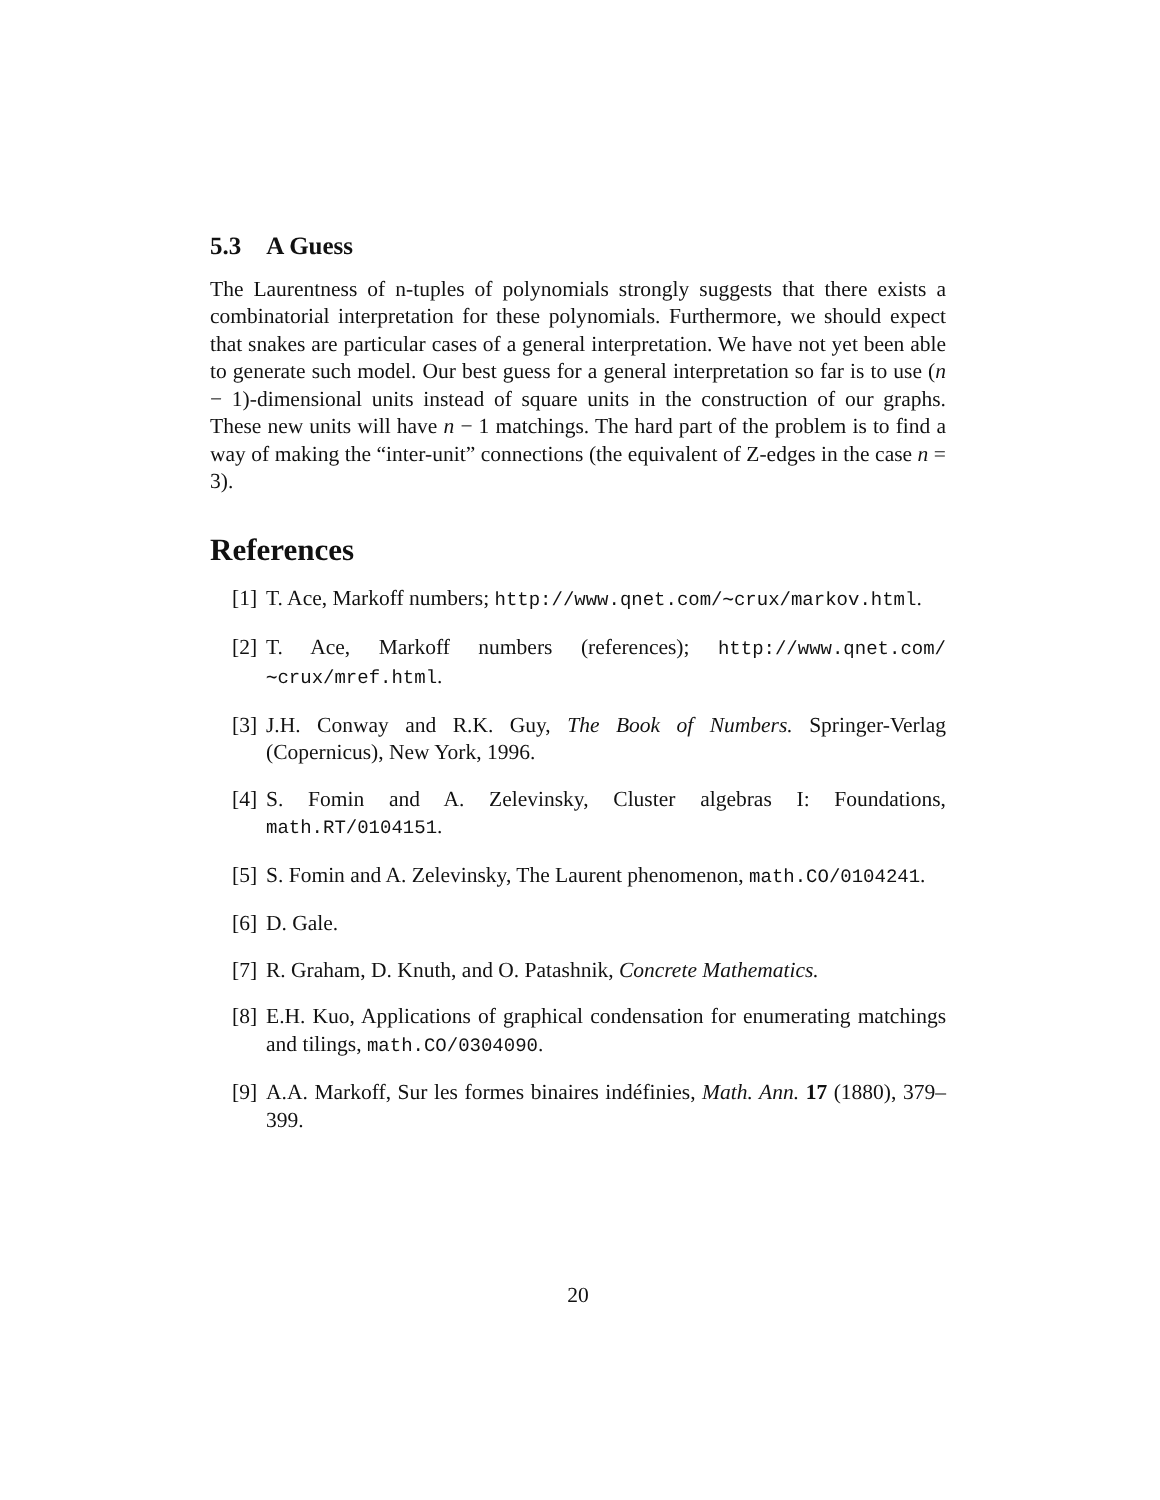5.3 A Guess
The Laurentness of n-tuples of polynomials strongly suggests that there exists a combinatorial interpretation for these polynomials. Furthermore, we should expect that snakes are particular cases of a general interpretation. We have not yet been able to generate such model. Our best guess for a general interpretation so far is to use (n − 1)-dimensional units instead of square units in the construction of our graphs. These new units will have n − 1 matchings. The hard part of the problem is to find a way of making the “inter-unit” connections (the equivalent of Z-edges in the case n = 3).
References
[1] T. Ace, Markoff numbers; http://www.qnet.com/∼crux/markov.html.
[2] T. Ace, Markoff numbers (references); http://www.qnet.com/∼crux/mref.html.
[3] J.H. Conway and R.K. Guy, The Book of Numbers. Springer-Verlag (Copernicus), New York, 1996.
[4] S. Fomin and A. Zelevinsky, Cluster algebras I: Foundations, math.RT/0104151.
[5] S. Fomin and A. Zelevinsky, The Laurent phenomenon, math.CO/0104241.
[6] D. Gale.
[7] R. Graham, D. Knuth, and O. Patashnik, Concrete Mathematics.
[8] E.H. Kuo, Applications of graphical condensation for enumerating matchings and tilings, math.CO/0304090.
[9] A.A. Markoff, Sur les formes binaires indéfinies, Math. Ann. 17 (1880), 379–399.
20